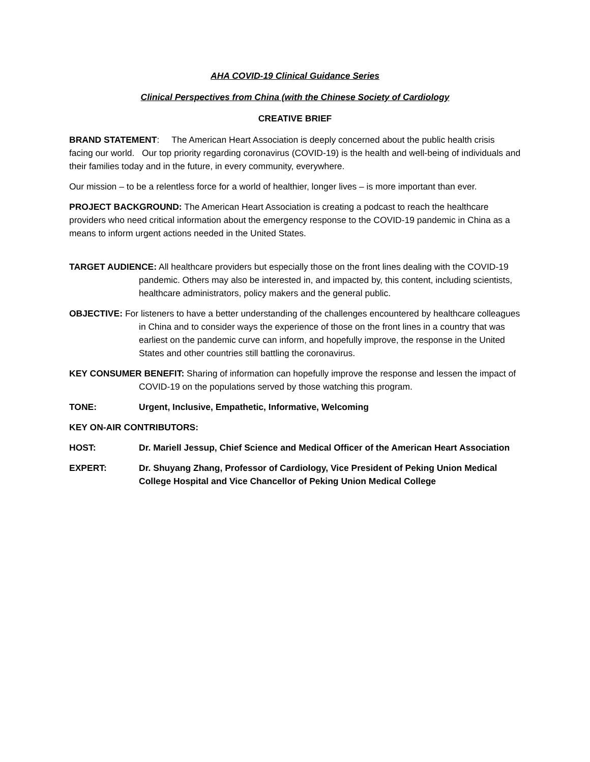AHA COVID-19 Clinical Guidance Series
Clinical Perspectives from China (with the Chinese Society of Cardiology
CREATIVE BRIEF
BRAND STATEMENT: The American Heart Association is deeply concerned about the public health crisis facing our world. Our top priority regarding coronavirus (COVID-19) is the health and well-being of individuals and their families today and in the future, in every community, everywhere.
Our mission – to be a relentless force for a world of healthier, longer lives – is more important than ever.
PROJECT BACKGROUND: The American Heart Association is creating a podcast to reach the healthcare providers who need critical information about the emergency response to the COVID-19 pandemic in China as a means to inform urgent actions needed in the United States.
TARGET AUDIENCE: All healthcare providers but especially those on the front lines dealing with the COVID-19 pandemic. Others may also be interested in, and impacted by, this content, including scientists, healthcare administrators, policy makers and the general public.
OBJECTIVE: For listeners to have a better understanding of the challenges encountered by healthcare colleagues in China and to consider ways the experience of those on the front lines in a country that was earliest on the pandemic curve can inform, and hopefully improve, the response in the United States and other countries still battling the coronavirus.
KEY CONSUMER BENEFIT: Sharing of information can hopefully improve the response and lessen the impact of COVID-19 on the populations served by those watching this program.
TONE: Urgent, Inclusive, Empathetic, Informative, Welcoming
KEY ON-AIR CONTRIBUTORS:
HOST: Dr. Mariell Jessup, Chief Science and Medical Officer of the American Heart Association
EXPERT: Dr. Shuyang Zhang, Professor of Cardiology, Vice President of Peking Union Medical College Hospital and Vice Chancellor of Peking Union Medical College